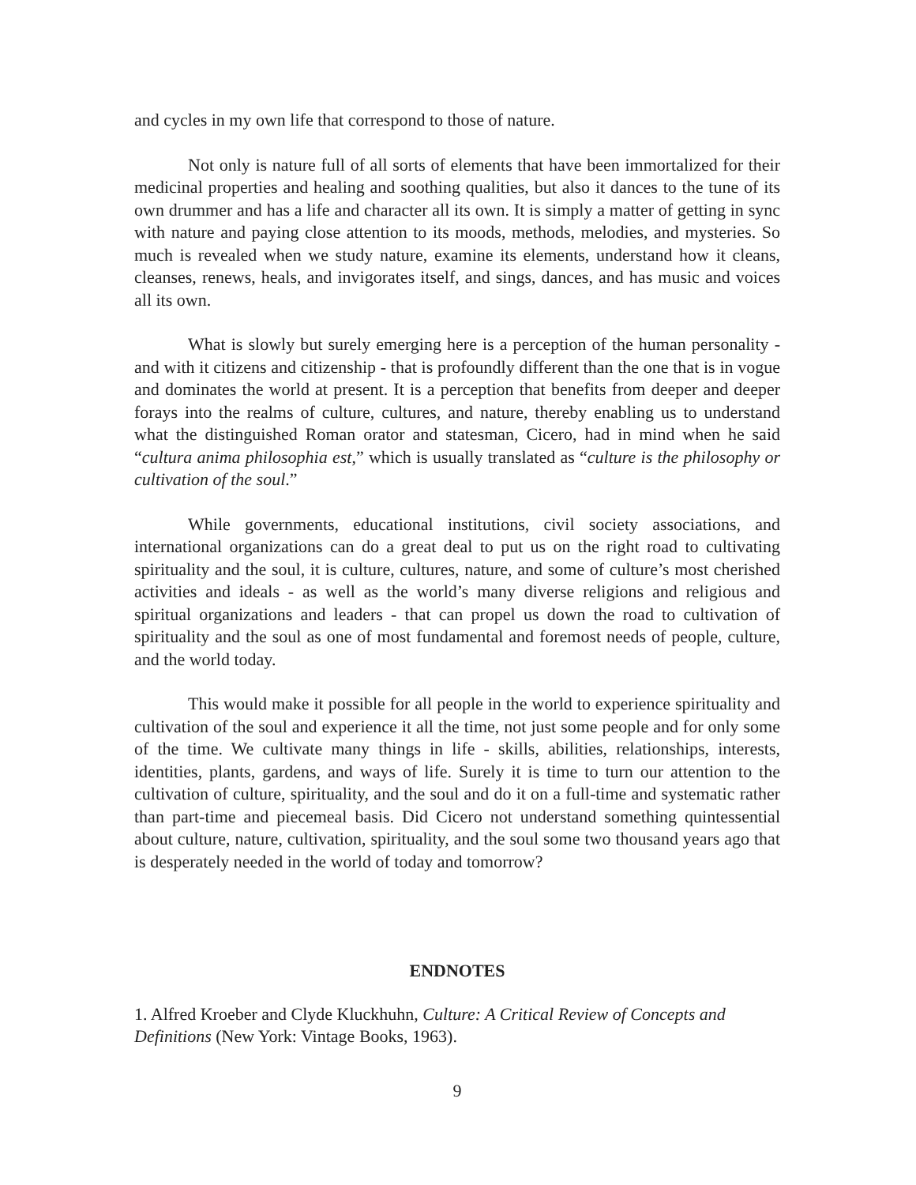and cycles in my own life that correspond to those of nature.
Not only is nature full of all sorts of elements that have been immortalized for their medicinal properties and healing and soothing qualities, but also it dances to the tune of its own drummer and has a life and character all its own. It is simply a matter of getting in sync with nature and paying close attention to its moods, methods, melodies, and mysteries. So much is revealed when we study nature, examine its elements, understand how it cleans, cleanses, renews, heals, and invigorates itself, and sings, dances, and has music and voices all its own.
What is slowly but surely emerging here is a perception of the human personality - and with it citizens and citizenship - that is profoundly different than the one that is in vogue and dominates the world at present. It is a perception that benefits from deeper and deeper forays into the realms of culture, cultures, and nature, thereby enabling us to understand what the distinguished Roman orator and statesman, Cicero, had in mind when he said “cultura anima philosophia est,” which is usually translated as “culture is the philosophy or cultivation of the soul.”
While governments, educational institutions, civil society associations, and international organizations can do a great deal to put us on the right road to cultivating spirituality and the soul, it is culture, cultures, nature, and some of culture’s most cherished activities and ideals - as well as the world’s many diverse religions and religious and spiritual organizations and leaders - that can propel us down the road to cultivation of spirituality and the soul as one of most fundamental and foremost needs of people, culture, and the world today.
This would make it possible for all people in the world to experience spirituality and cultivation of the soul and experience it all the time, not just some people and for only some of the time. We cultivate many things in life - skills, abilities, relationships, interests, identities, plants, gardens, and ways of life. Surely it is time to turn our attention to the cultivation of culture, spirituality, and the soul and do it on a full-time and systematic rather than part-time and piecemeal basis. Did Cicero not understand something quintessential about culture, nature, cultivation, spirituality, and the soul some two thousand years ago that is desperately needed in the world of today and tomorrow?
ENDNOTES
1. Alfred Kroeber and Clyde Kluckhuhn, Culture: A Critical Review of Concepts and Definitions (New York: Vintage Books, 1963).
9